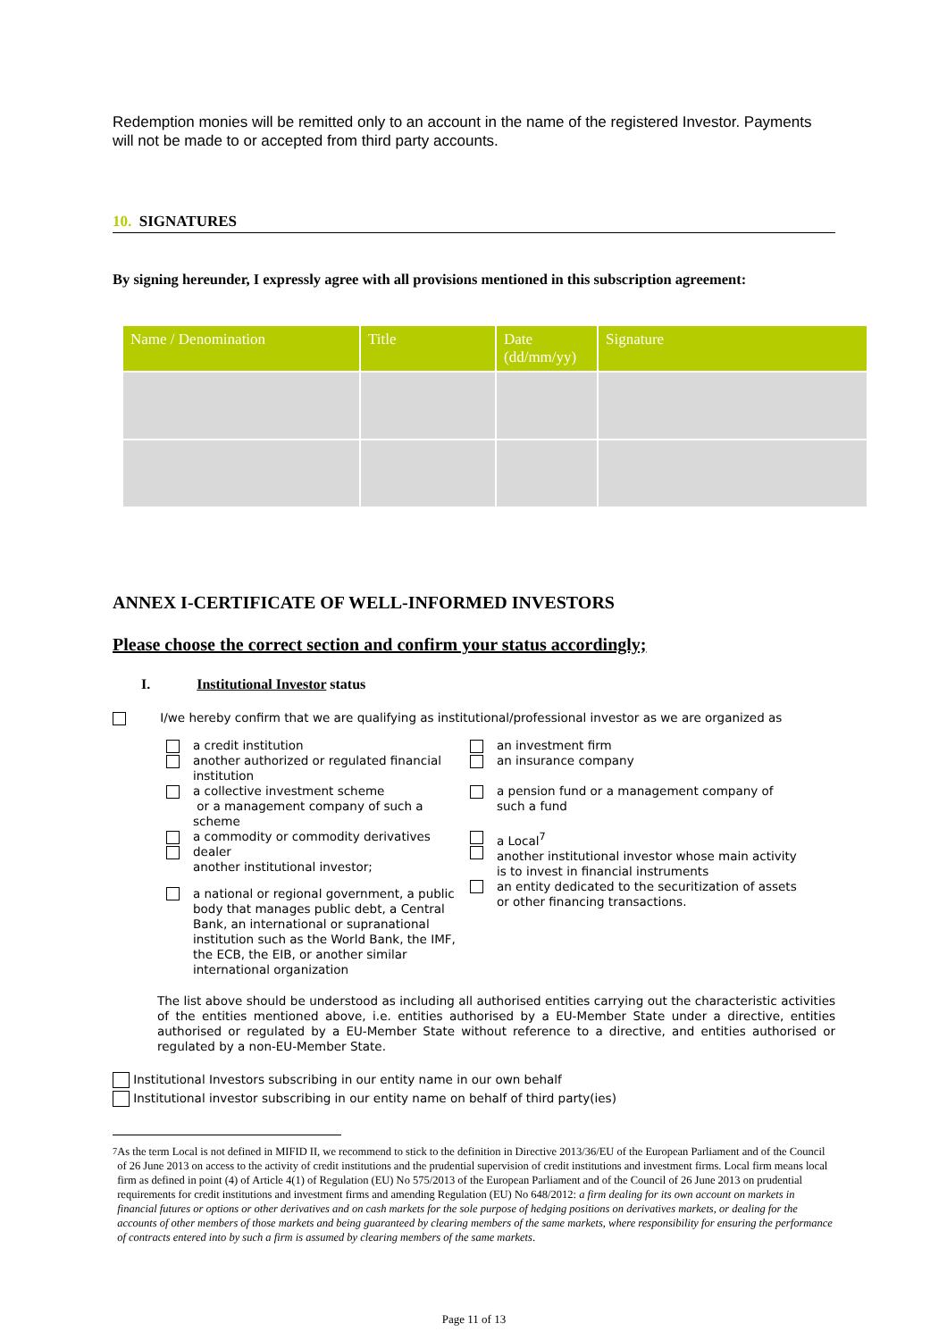Redemption monies will be remitted only to an account in the name of the registered Investor. Payments will not be made to or accepted from third party accounts.
10. SIGNATURES
By signing hereunder, I expressly agree with all provisions mentioned in this subscription agreement:
| Name / Denomination | Title | Date (dd/mm/yy) | Signature |
| --- | --- | --- | --- |
ANNEX I-CERTIFICATE OF WELL-INFORMED INVESTORS
Please choose the correct section and confirm your status accordingly;
I. Institutional Investor status
I/we hereby confirm that we are qualifying as institutional/professional investor as we are organized as
a credit institution
another authorized or regulated financial institution
an investment firm
an insurance company
a collective investment scheme
or a management company of such a scheme
a pension fund or a management company of such a fund
a commodity or commodity derivatives dealer
another institutional investor;
a Local<sup>7</sup>
another institutional investor whose main activity is to invest in financial instruments
a national or regional government, a public body that manages public debt, a Central Bank, an international or supranational institution such as the World Bank, the IMF, the ECB, the EIB, or another similar international organization
an entity dedicated to the securitization of assets or other financing transactions.
The list above should be understood as including all authorised entities carrying out the characteristic activities of the entities mentioned above, i.e. entities authorised by a EU-Member State under a directive, entities authorised or regulated by a EU-Member State without reference to a directive, and entities authorised or regulated by a non-EU-Member State.
Institutional Investors subscribing in our entity name in our own behalf
Institutional investor subscribing in our entity name on behalf of third party(ies)
<sup>7</sup> As the term Local is not defined in MIFID II, we recommend to stick to the definition in Directive 2013/36/EU of the European Parliament and of the Council of 26 June 2013 on access to the activity of credit institutions and the prudential supervision of credit institutions and investment firms. Local firm means local firm as defined in point (4) of Article 4(1) of Regulation (EU) No 575/2013 of the European Parliament and of the Council of 26 June 2013 on prudential requirements for credit institutions and investment firms and amending Regulation (EU) No 648/2012: a firm dealing for its own account on markets in financial futures or options or other derivatives and on cash markets for the sole purpose of hedging positions on derivatives markets, or dealing for the accounts of other members of those markets and being guaranteed by clearing members of the same markets, where responsibility for ensuring the performance of contracts entered into by such a firm is assumed by clearing members of the same markets.
Page 11 of 13